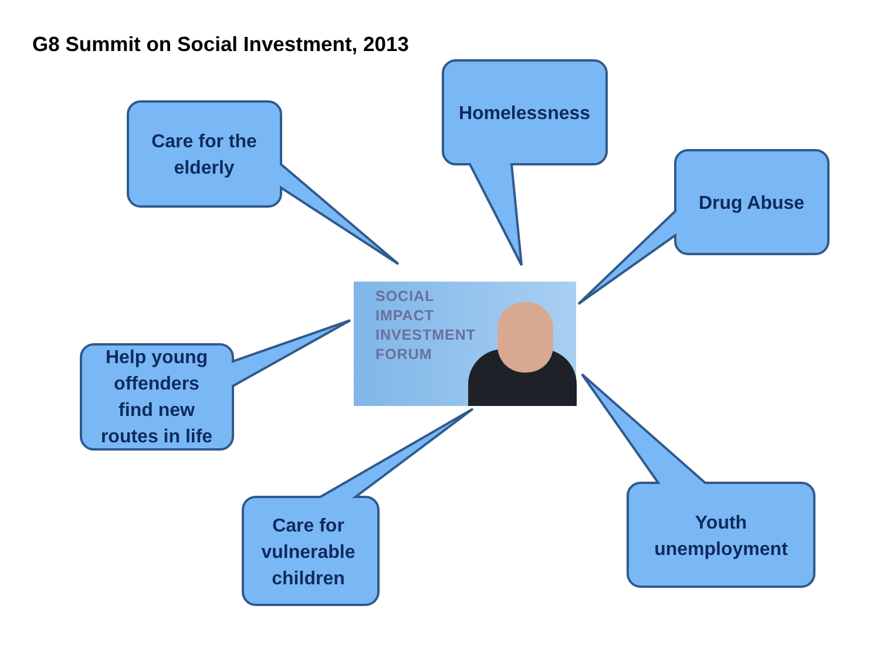G8 Summit on Social Investment, 2013
Care for the
elderly
Homelessness
Drug Abuse
Help young
offenders
find new
routes in life
Care for
vulnerable
children
Youth
unemployment
SOCIAL
IMPACT
INVESTMENT
FORUM